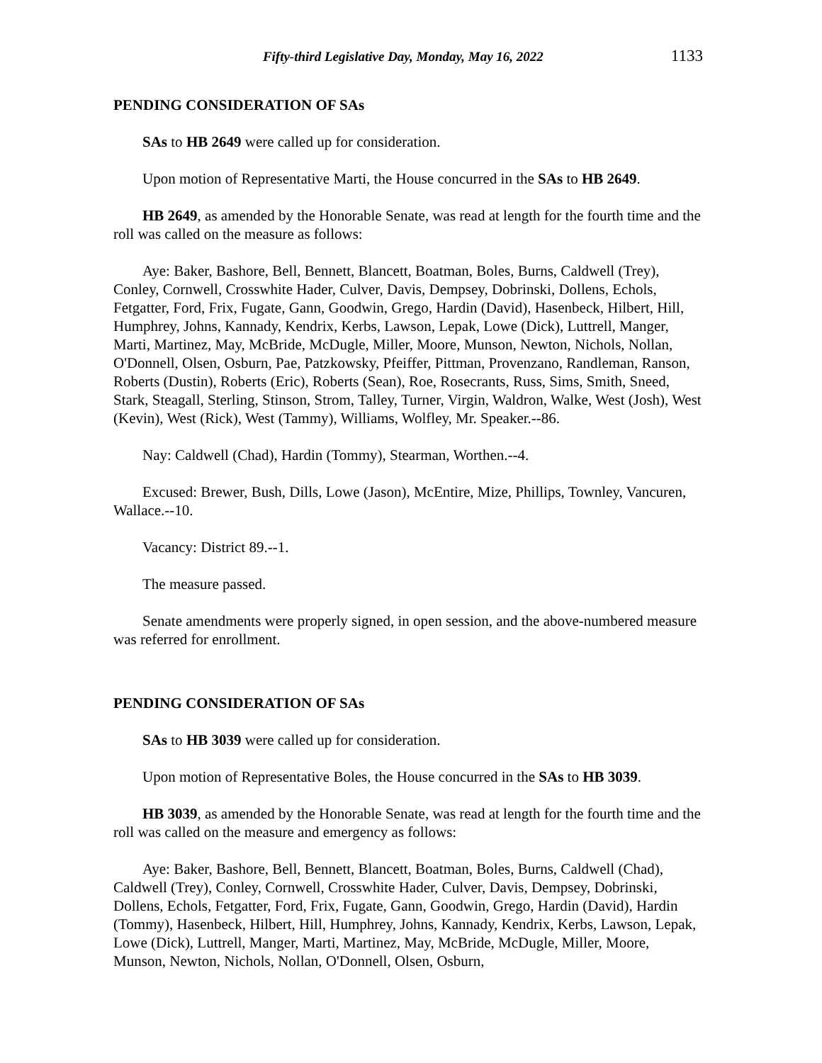Fifty-third Legislative Day, Monday, May 16, 2022 1133
PENDING CONSIDERATION OF SAs
SAs to HB 2649 were called up for consideration.
Upon motion of Representative Marti, the House concurred in the SAs to HB 2649.
HB 2649, as amended by the Honorable Senate, was read at length for the fourth time and the roll was called on the measure as follows:
Aye: Baker, Bashore, Bell, Bennett, Blancett, Boatman, Boles, Burns, Caldwell (Trey), Conley, Cornwell, Crosswhite Hader, Culver, Davis, Dempsey, Dobrinski, Dollens, Echols, Fetgatter, Ford, Frix, Fugate, Gann, Goodwin, Grego, Hardin (David), Hasenbeck, Hilbert, Hill, Humphrey, Johns, Kannady, Kendrix, Kerbs, Lawson, Lepak, Lowe (Dick), Luttrell, Manger, Marti, Martinez, May, McBride, McDugle, Miller, Moore, Munson, Newton, Nichols, Nollan, O'Donnell, Olsen, Osburn, Pae, Patzkowsky, Pfeiffer, Pittman, Provenzano, Randleman, Ranson, Roberts (Dustin), Roberts (Eric), Roberts (Sean), Roe, Rosecrants, Russ, Sims, Smith, Sneed, Stark, Steagall, Sterling, Stinson, Strom, Talley, Turner, Virgin, Waldron, Walke, West (Josh), West (Kevin), West (Rick), West (Tammy), Williams, Wolfley, Mr. Speaker.--86.
Nay: Caldwell (Chad), Hardin (Tommy), Stearman, Worthen.--4.
Excused: Brewer, Bush, Dills, Lowe (Jason), McEntire, Mize, Phillips, Townley, Vancuren, Wallace.--10.
Vacancy: District 89.--1.
The measure passed.
Senate amendments were properly signed, in open session, and the above-numbered measure was referred for enrollment.
PENDING CONSIDERATION OF SAs
SAs to HB 3039 were called up for consideration.
Upon motion of Representative Boles, the House concurred in the SAs to HB 3039.
HB 3039, as amended by the Honorable Senate, was read at length for the fourth time and the roll was called on the measure and emergency as follows:
Aye: Baker, Bashore, Bell, Bennett, Blancett, Boatman, Boles, Burns, Caldwell (Chad), Caldwell (Trey), Conley, Cornwell, Crosswhite Hader, Culver, Davis, Dempsey, Dobrinski, Dollens, Echols, Fetgatter, Ford, Frix, Fugate, Gann, Goodwin, Grego, Hardin (David), Hardin (Tommy), Hasenbeck, Hilbert, Hill, Humphrey, Johns, Kannady, Kendrix, Kerbs, Lawson, Lepak, Lowe (Dick), Luttrell, Manger, Marti, Martinez, May, McBride, McDugle, Miller, Moore, Munson, Newton, Nichols, Nollan, O'Donnell, Olsen, Osburn,